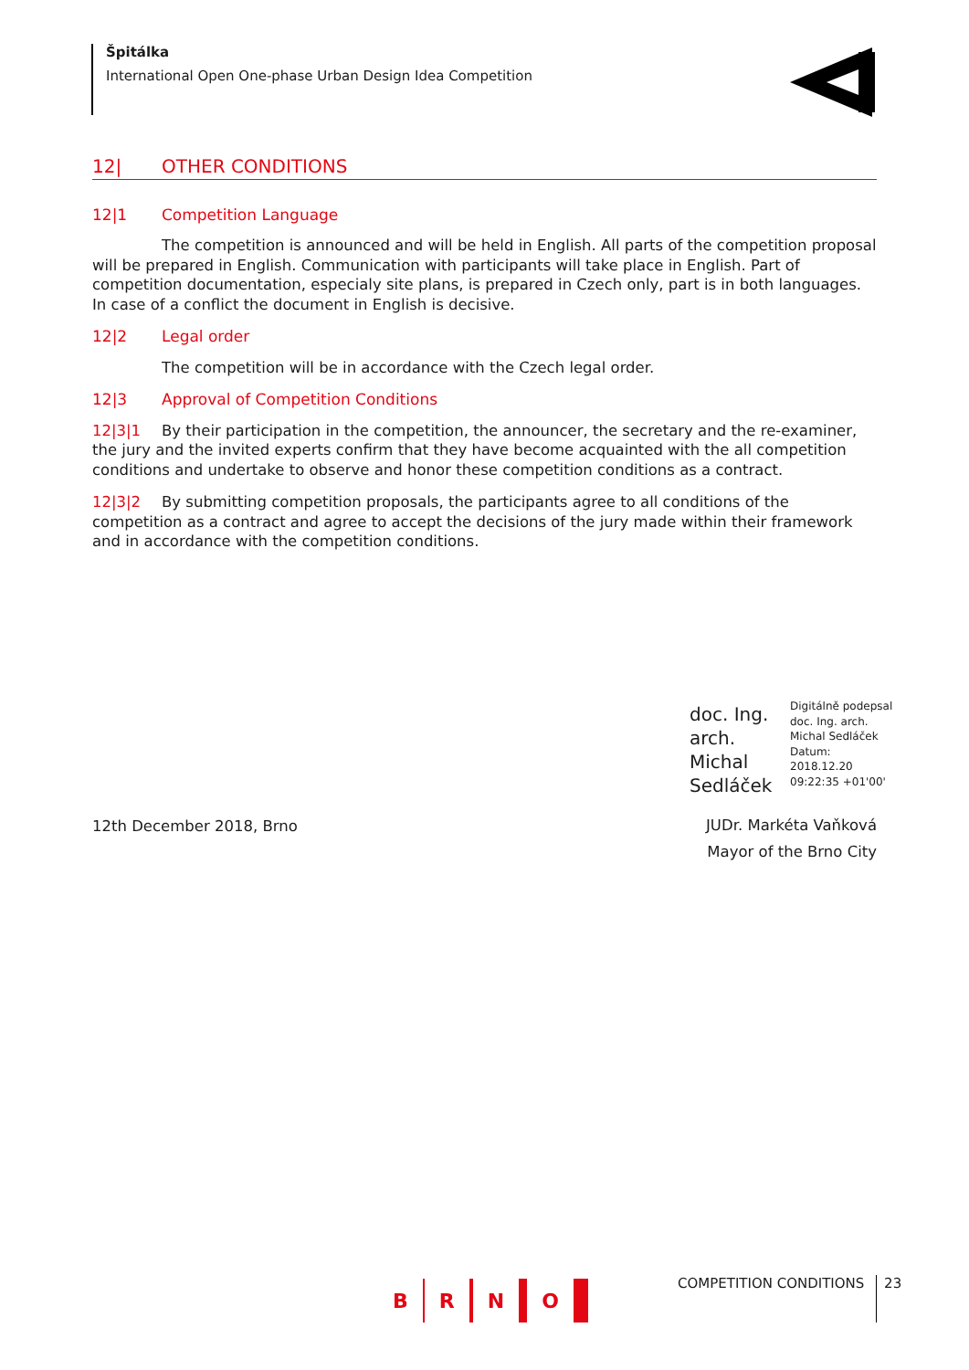Špitálka
International Open One-phase Urban Design Idea Competition
12| OTHER CONDITIONS
12|1 Competition Language
The competition is announced and will be held in English. All parts of the competition proposal will be prepared in English. Communication with participants will take place in English. Part of competition documentation, especialy site plans, is prepared in Czech only, part is in both languages. In case of a conflict the document in English is decisive.
12|2 Legal order
The competition will be in accordance with the Czech legal order.
12|3 Approval of Competition Conditions
12|3|1 By their participation in the competition, the announcer, the secretary and the re-examiner, the jury and the invited experts confirm that they have become acquainted with the all competition conditions and undertake to observe and honor these competition conditions as a contract.
12|3|2 By submitting competition proposals, the participants agree to all conditions of the competition as a contract and agree to accept the decisions of the jury made within their framework and in accordance with the competition conditions.
doc. Ing. arch. Michal Sedláček
Digitálně podepsal doc. Ing. arch. Michal Sedláček Datum: 2018.12.20 09:22:35 +01'00'
12th December 2018, Brno
JUDr. Markéta Vaňková
Mayor of the Brno City
B R N O COMPETITION CONDITIONS 23